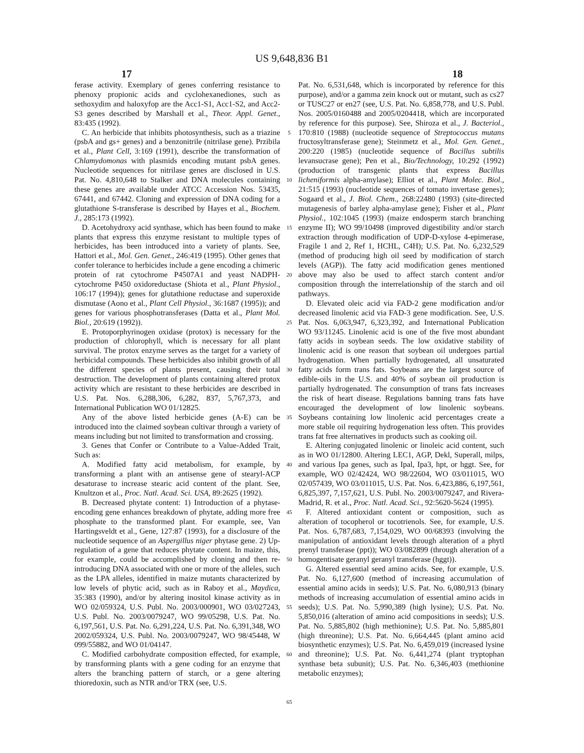US 9,648,836 B1
17 18
ferase activity. Exemplary of genes conferring resistance to phenoxy propionic acids and cyclohexanediones, such as sethoxydim and haloxyfop are the Acc1-S1, Acc1-S2, and Acc2-S3 genes described by Marshall et al., Theor. Appl. Genet., 83:435 (1992).
C. An herbicide that inhibits photosynthesis, such as a triazine (psbA and gs+ genes) and a benzonitrile (nitrilase gene). Przibila et al., Plant Cell, 3:169 (1991), describe the transformation of Chlamydomonas with plasmids encoding mutant psbA genes. Nucleotide sequences for nitrilase genes are disclosed in U.S. Pat. No. 4,810,648 to Stalker and DNA molecules containing these genes are available under ATCC Accession Nos. 53435, 67441, and 67442. Cloning and expression of DNA coding for a glutathione S-transferase is described by Hayes et al., Biochem. J., 285:173 (1992).
D. Acetohydroxy acid synthase, which has been found to make plants that express this enzyme resistant to multiple types of herbicides, has been introduced into a variety of plants. See, Hattori et al., Mol. Gen. Genet., 246:419 (1995). Other genes that confer tolerance to herbicides include a gene encoding a chimeric protein of rat cytochrome P4507A1 and yeast NADPH-cytochrome P450 oxidoreductase (Shiota et al., Plant Physiol., 106:17 (1994)); genes for glutathione reductase and superoxide dismutase (Aono et al., Plant Cell Physiol., 36:1687 (1995)); and genes for various phosphotransferases (Datta et al., Plant Mol. Biol., 20:619 (1992)).
E. Protoporphyrinogen oxidase (protox) is necessary for the production of chlorophyll, which is necessary for all plant survival. The protox enzyme serves as the target for a variety of herbicidal compounds. These herbicides also inhibit growth of all the different species of plants present, causing their total destruction. The development of plants containing altered protox activity which are resistant to these herbicides are described in U.S. Pat. Nos. 6,288,306, 6,282, 837, 5,767,373, and International Publication WO 01/12825.
Any of the above listed herbicide genes (A-E) can be introduced into the claimed soybean cultivar through a variety of means including but not limited to transformation and crossing.
3. Genes that Confer or Contribute to a Value-Added Trait, Such as:
A. Modified fatty acid metabolism, for example, by transforming a plant with an antisense gene of stearyl-ACP desaturase to increase stearic acid content of the plant. See, Knultzon et al., Proc. Natl. Acad. Sci. USA, 89:2625 (1992).
B. Decreased phytate content: 1) Introduction of a phytase-encoding gene enhances breakdown of phytate, adding more free phosphate to the transformed plant. For example, see, Van Hartingsveldt et al., Gene, 127:87 (1993), for a disclosure of the nucleotide sequence of an Aspergillus niger phytase gene. 2) Up-regulation of a gene that reduces phytate content. In maize, this, for example, could be accomplished by cloning and then re-introducing DNA associated with one or more of the alleles, such as the LPA alleles, identified in maize mutants characterized by low levels of phytic acid, such as in Raboy et al., Maydica, 35:383 (1990), and/or by altering inositol kinase activity as in WO 02/059324, U.S. Publ. No. 2003/000901, WO 03/027243, U.S. Publ. No. 2003/0079247, WO 99/05298, U.S. Pat. No. 6,197,561, U.S. Pat. No. 6,291,224, U.S. Pat. No. 6,391,348, WO 2002/059324, U.S. Publ. No. 2003/0079247, WO 98/45448, W 099/55882, and WO 01/04147.
C. Modified carbohydrate composition effected, for example, by transforming plants with a gene coding for an enzyme that alters the branching pattern of starch, or a gene altering thioredoxin, such as NTR and/or TRX (see, U.S.
5
10
15
20
25
30
35
40
45
50
55
60
65
Pat. No. 6,531,648, which is incorporated by reference for this purpose), and/or a gamma zein knock out or mutant, such as cs27 or TUSC27 or en27 (see, U.S. Pat. No. 6,858,778, and U.S. Publ. Nos. 2005/0160488 and 2005/0204418, which are incorporated by reference for this purpose). See, Shiroza et al., J. Bacteriol., 170:810 (1988) (nucleotide sequence of Streptococcus mutans fructosyltransferase gene); Steinmetz et al., Mol. Gen. Genet., 200:220 (1985) (nucleotide sequence of Bacillus subtilis levansucrase gene); Pen et al., Bio/Technology, 10:292 (1992) (production of transgenic plants that express Bacillus licheniformis alpha-amylase); Elliot et al., Plant Molec. Biol., 21:515 (1993) (nucleotide sequences of tomato invertase genes); Sogaard et al., J. Biol. Chem., 268:22480 (1993) (site-directed mutagenesis of barley alpha-amylase gene); Fisher et al., Plant Physiol., 102:1045 (1993) (maize endosperm starch branching enzyme II); WO 99/10498 (improved digestibility and/or starch extraction through modification of UDP-D-xylose 4-epimerase, Fragile 1 and 2, Ref 1, HCHL, C4H); U.S. Pat. No. 6,232,529 (method of producing high oil seed by modification of starch levels (AGP)). The fatty acid modification genes mentioned above may also be used to affect starch content and/or composition through the interrelationship of the starch and oil pathways.
D. Elevated oleic acid via FAD-2 gene modification and/or decreased linolenic acid via FAD-3 gene modification. See, U.S. Pat. Nos. 6,063,947, 6,323,392, and International Publication WO 93/11245. Linolenic acid is one of the five most abundant fatty acids in soybean seeds. The low oxidative stability of linolenic acid is one reason that soybean oil undergoes partial hydrogenation. When partially hydrogenated, all unsaturated fatty acids form trans fats. Soybeans are the largest source of edible-oils in the U.S. and 40% of soybean oil production is partially hydrogenated. The consumption of trans fats increases the risk of heart disease. Regulations banning trans fats have encouraged the development of low linolenic soybeans. Soybeans containing low linolenic acid percentages create a more stable oil requiring hydrogenation less often. This provides trans fat free alternatives in products such as cooking oil.
E. Altering conjugated linolenic or linoleic acid content, such as in WO 01/12800. Altering LEC1, AGP, Dekl, Superall, milps, and various Ipa genes, such as Ipal, Ipa3, hpt, or hggt. See, for example, WO 02/42424, WO 98/22604, WO 03/011015, WO 02/057439, WO 03/011015, U.S. Pat. Nos. 6,423,886, 6,197,561, 6,825,397, 7,157,621, U.S. Publ. No. 2003/0079247, and Rivera-Madrid, R. et al., Proc. Natl. Acad. Sci., 92:5620-5624 (1995).
F. Altered antioxidant content or composition, such as alteration of tocopherol or tocotrienols. See, for example, U.S. Pat. Nos. 6,787,683, 7,154,029, WO 00/68393 (involving the manipulation of antioxidant levels through alteration of a phytl prenyl transferase (ppt)); WO 03/082899 (through alteration of a homogentisate geranyl geranyl transferase (hggt)).
G. Altered essential seed amino acids. See, for example, U.S. Pat. No. 6,127,600 (method of increasing accumulation of essential amino acids in seeds); U.S. Pat. No. 6,080,913 (binary methods of increasing accumulation of essential amino acids in seeds); U.S. Pat. No. 5,990,389 (high lysine); U.S. Pat. No. 5,850,016 (alteration of amino acid compositions in seeds); U.S. Pat. No. 5,885,802 (high methionine); U.S. Pat. No. 5,885,801 (high threonine); U.S. Pat. No. 6,664,445 (plant amino acid biosynthetic enzymes); U.S. Pat. No. 6,459,019 (increased lysine and threonine); U.S. Pat. No. 6,441,274 (plant tryptophan synthase beta subunit); U.S. Pat. No. 6,346,403 (methionine metabolic enzymes);